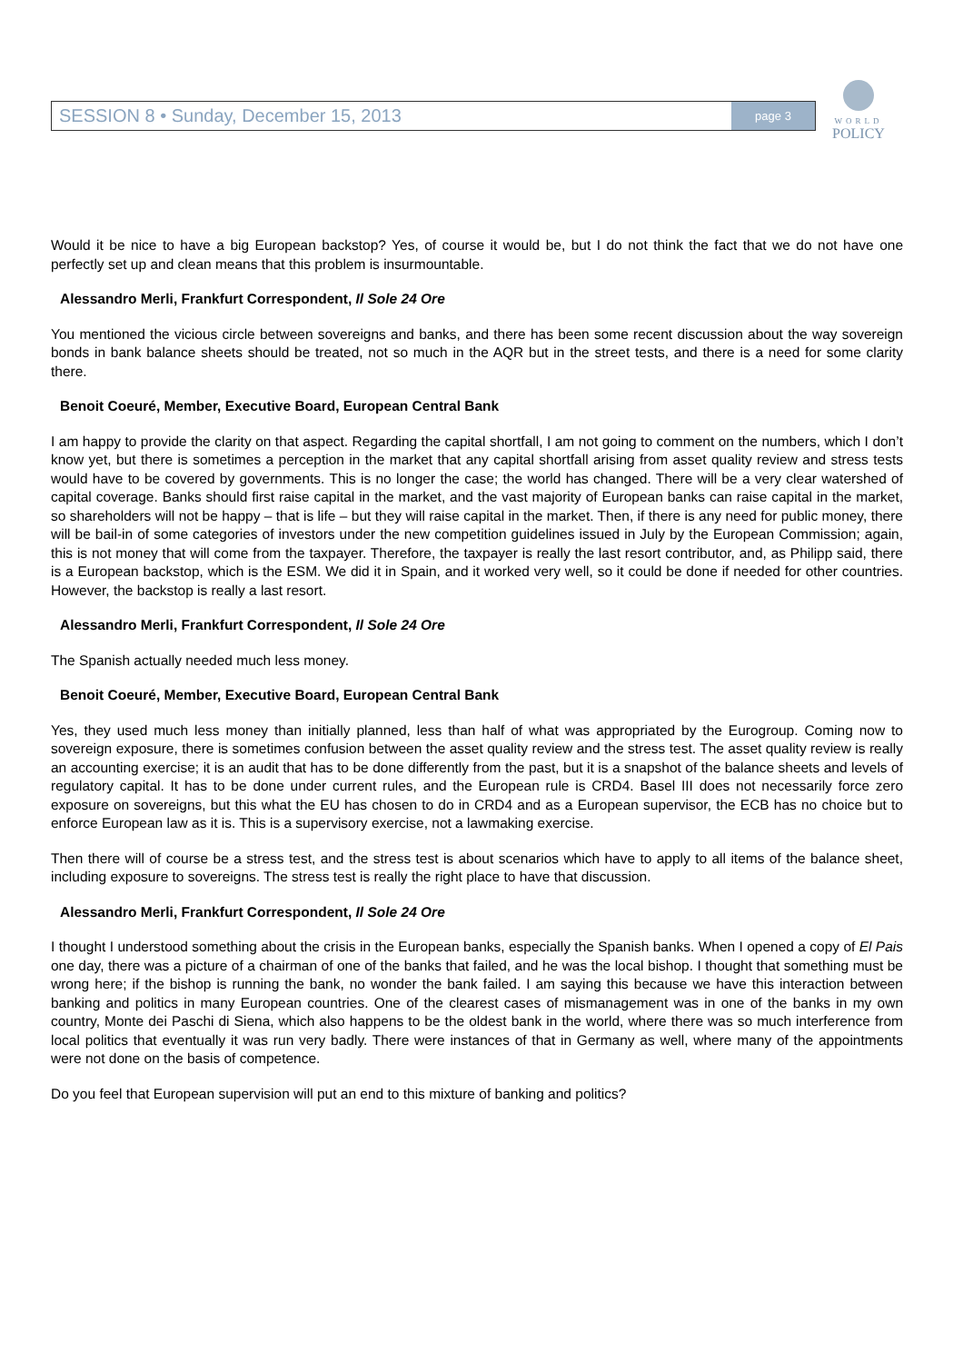SESSION 8 • Sunday, December 15, 2013 page 3
WORLD
POLICY
Would it be nice to have a big European backstop? Yes, of course it would be, but I do not think the fact that we do not have one perfectly set up and clean means that this problem is insurmountable.
Alessandro Merli, Frankfurt Correspondent, Il Sole 24 Ore
You mentioned the vicious circle between sovereigns and banks, and there has been some recent discussion about the way sovereign bonds in bank balance sheets should be treated, not so much in the AQR but in the street tests, and there is a need for some clarity there.
Benoit Coeuré, Member, Executive Board, European Central Bank
I am happy to provide the clarity on that aspect. Regarding the capital shortfall, I am not going to comment on the numbers, which I don’t know yet, but there is sometimes a perception in the market that any capital shortfall arising from asset quality review and stress tests would have to be covered by governments. This is no longer the case; the world has changed. There will be a very clear watershed of capital coverage. Banks should first raise capital in the market, and the vast majority of European banks can raise capital in the market, so shareholders will not be happy – that is life – but they will raise capital in the market. Then, if there is any need for public money, there will be bail-in of some categories of investors under the new competition guidelines issued in July by the European Commission; again, this is not money that will come from the taxpayer. Therefore, the taxpayer is really the last resort contributor, and, as Philipp said, there is a European backstop, which is the ESM. We did it in Spain, and it worked very well, so it could be done if needed for other countries. However, the backstop is really a last resort.
Alessandro Merli, Frankfurt Correspondent, Il Sole 24 Ore
The Spanish actually needed much less money.
Benoit Coeuré, Member, Executive Board, European Central Bank
Yes, they used much less money than initially planned, less than half of what was appropriated by the Eurogroup. Coming now to sovereign exposure, there is sometimes confusion between the asset quality review and the stress test. The asset quality review is really an accounting exercise; it is an audit that has to be done differently from the past, but it is a snapshot of the balance sheets and levels of regulatory capital. It has to be done under current rules, and the European rule is CRD4. Basel III does not necessarily force zero exposure on sovereigns, but this what the EU has chosen to do in CRD4 and as a European supervisor, the ECB has no choice but to enforce European law as it is. This is a supervisory exercise, not a lawmaking exercise.
Then there will of course be a stress test, and the stress test is about scenarios which have to apply to all items of the balance sheet, including exposure to sovereigns. The stress test is really the right place to have that discussion.
Alessandro Merli, Frankfurt Correspondent, Il Sole 24 Ore
I thought I understood something about the crisis in the European banks, especially the Spanish banks. When I opened a copy of El Pais one day, there was a picture of a chairman of one of the banks that failed, and he was the local bishop. I thought that something must be wrong here; if the bishop is running the bank, no wonder the bank failed. I am saying this because we have this interaction between banking and politics in many European countries. One of the clearest cases of mismanagement was in one of the banks in my own country, Monte dei Paschi di Siena, which also happens to be the oldest bank in the world, where there was so much interference from local politics that eventually it was run very badly. There were instances of that in Germany as well, where many of the appointments were not done on the basis of competence.
Do you feel that European supervision will put an end to this mixture of banking and politics?